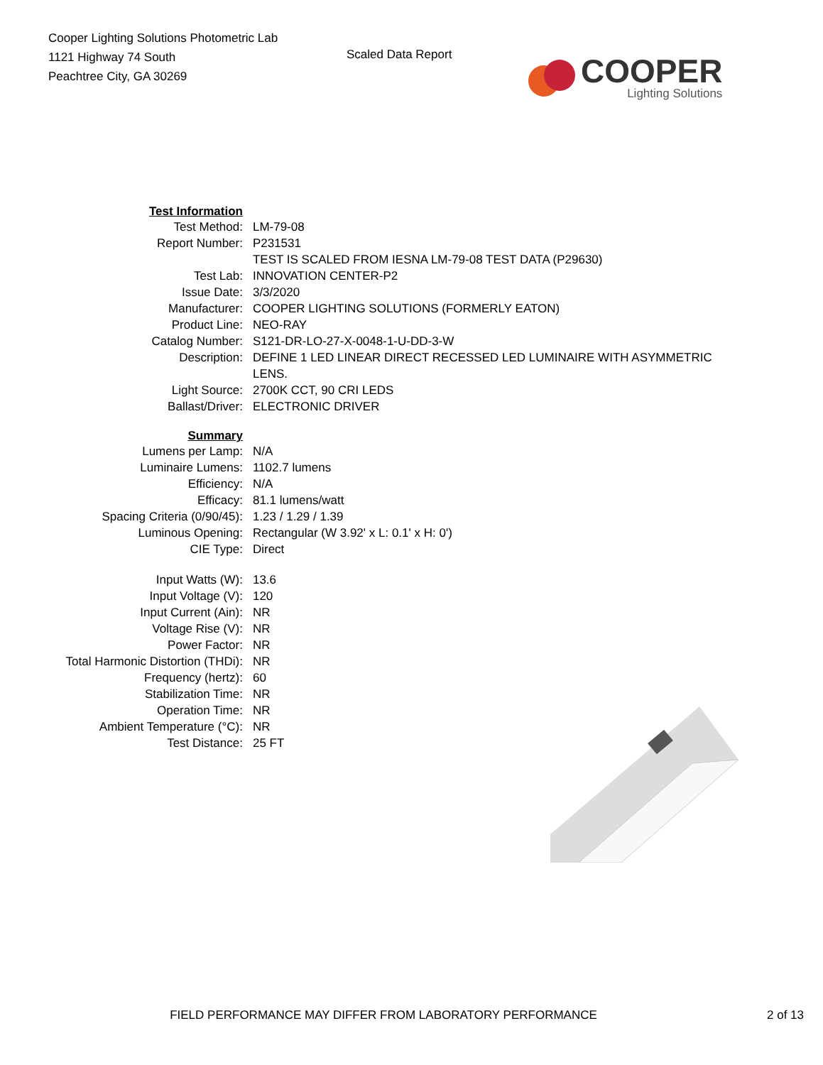Cooper Lighting Solutions Photometric Lab
1121 Highway 74 South
Peachtree City, GA 30269
Scaled Data Report
COOPER
Lighting Solutions
| Test Information | |
| Test Method: | LM-79-08 |
| Report Number: | P231531 TEST IS SCALED FROM IESNA LM-79-08 TEST DATA (P29630) |
| Test Lab: | INNOVATION CENTER-P2 |
| Issue Date: | 3/3/2020 |
| Manufacturer: | COOPER LIGHTING SOLUTIONS (FORMERLY EATON) |
| Product Line: | NEO-RAY |
| Catalog Number: | S121-DR-LO-27-X-0048-1-U-DD-3-W |
| Description: | DEFINE 1 LED LINEAR DIRECT RECESSED LED LUMINAIRE WITH ASYMMETRIC LENS. |
| Light Source: | 2700K CCT, 90 CRI LEDS |
| Ballast/Driver: | ELECTRONIC DRIVER |
| Summary | |
| Lumens per Lamp: | N/A |
| Luminaire Lumens: | 1102.7 lumens |
| Efficiency: | N/A |
| Efficacy: | 81.1 lumens/watt |
| Spacing Criteria (0/90/45): | 1.23 / 1.29 / 1.39 |
| Luminous Opening: | Rectangular (W 3.92' x L: 0.1' x H: 0') |
| CIE Type: | Direct |
| Input Watts (W): | 13.6 |
| Input Voltage (V): | 120 |
| Input Current (Ain): | NR |
| Voltage Rise (V): | NR |
| Power Factor: | NR |
| Total Harmonic Distortion (THDi): | NR |
| Frequency (hertz): | 60 |
| Stabilization Time: | NR |
| Operation Time: | NR |
| Ambient Temperature (°C): | NR |
| Test Distance: | 25 FT |
FIELD PERFORMANCE MAY DIFFER FROM LABORATORY PERFORMANCE 2 of 13